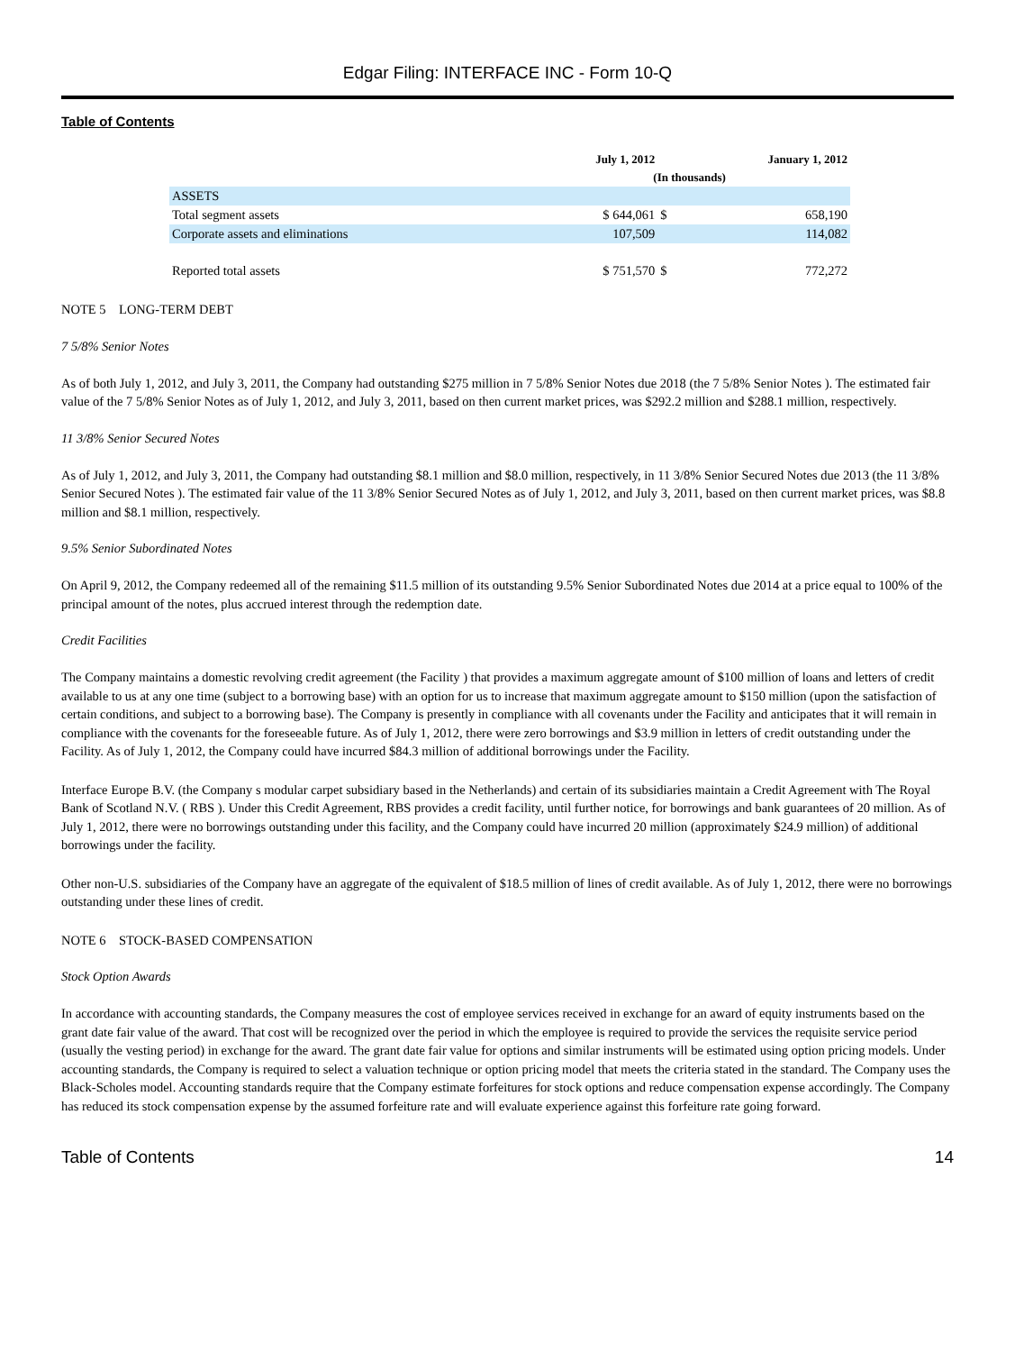Edgar Filing: INTERFACE INC - Form 10-Q
Table of Contents
| | July 1, 2012 | | January 1, 2012 |
| --- | --- | --- | --- |
| | (In thousands) | | |
| ASSETS | | | |
| Total segment assets | $ 644,061 | $ | 658,190 |
| Corporate assets and eliminations | 107,509 | | 114,082 |
| Reported total assets | $ 751,570 | $ | 772,272 |
NOTE 5 LONG-TERM DEBT
7 5/8% Senior Notes
As of both July 1, 2012, and July 3, 2011, the Company had outstanding $275 million in 7 5/8% Senior Notes due 2018 (the 7 5/8% Senior Notes ). The estimated fair value of the 7 5/8% Senior Notes as of July 1, 2012, and July 3, 2011, based on then current market prices, was $292.2 million and $288.1 million, respectively.
11 3/8% Senior Secured Notes
As of July 1, 2012, and July 3, 2011, the Company had outstanding $8.1 million and $8.0 million, respectively, in 11 3/8% Senior Secured Notes due 2013 (the 11 3/8% Senior Secured Notes ). The estimated fair value of the 11 3/8% Senior Secured Notes as of July 1, 2012, and July 3, 2011, based on then current market prices, was $8.8 million and $8.1 million, respectively.
9.5% Senior Subordinated Notes
On April 9, 2012, the Company redeemed all of the remaining $11.5 million of its outstanding 9.5% Senior Subordinated Notes due 2014 at a price equal to 100% of the principal amount of the notes, plus accrued interest through the redemption date.
Credit Facilities
The Company maintains a domestic revolving credit agreement (the Facility ) that provides a maximum aggregate amount of $100 million of loans and letters of credit available to us at any one time (subject to a borrowing base) with an option for us to increase that maximum aggregate amount to $150 million (upon the satisfaction of certain conditions, and subject to a borrowing base). The Company is presently in compliance with all covenants under the Facility and anticipates that it will remain in compliance with the covenants for the foreseeable future. As of July 1, 2012, there were zero borrowings and $3.9 million in letters of credit outstanding under the Facility. As of July 1, 2012, the Company could have incurred $84.3 million of additional borrowings under the Facility.
Interface Europe B.V. (the Company s modular carpet subsidiary based in the Netherlands) and certain of its subsidiaries maintain a Credit Agreement with The Royal Bank of Scotland N.V. ( RBS ). Under this Credit Agreement, RBS provides a credit facility, until further notice, for borrowings and bank guarantees of 20 million. As of July 1, 2012, there were no borrowings outstanding under this facility, and the Company could have incurred 20 million (approximately $24.9 million) of additional borrowings under the facility.
Other non-U.S. subsidiaries of the Company have an aggregate of the equivalent of $18.5 million of lines of credit available. As of July 1, 2012, there were no borrowings outstanding under these lines of credit.
NOTE 6 STOCK-BASED COMPENSATION
Stock Option Awards
In accordance with accounting standards, the Company measures the cost of employee services received in exchange for an award of equity instruments based on the grant date fair value of the award. That cost will be recognized over the period in which the employee is required to provide the services the requisite service period (usually the vesting period) in exchange for the award. The grant date fair value for options and similar instruments will be estimated using option pricing models. Under accounting standards, the Company is required to select a valuation technique or option pricing model that meets the criteria stated in the standard. The Company uses the Black-Scholes model. Accounting standards require that the Company estimate forfeitures for stock options and reduce compensation expense accordingly. The Company has reduced its stock compensation expense by the assumed forfeiture rate and will evaluate experience against this forfeiture rate going forward.
Table of Contents 14